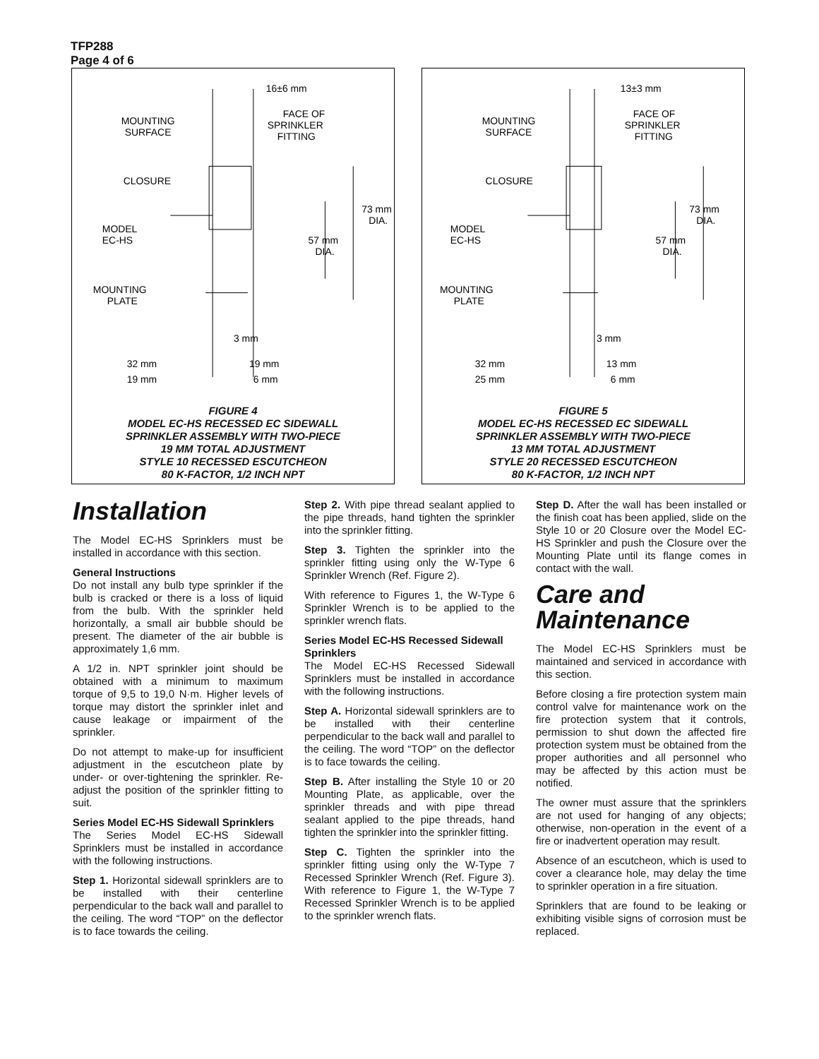TFP288
Page 4 of 6
16±6 mm
MOUNTING
SURFACE
FACE OF
SPRINKLER
FITTING
CLOSURE
MODEL
EC-HS
73 mm
DIA.
57 mm
DIA.
MOUNTING
PLATE
3 mm
32 mm
19 mm
19 mm
6 mm
FIGURE 4
MODEL EC-HS RECESSED EC SIDEWALL
SPRINKLER ASSEMBLY WITH TWO-PIECE
19 MM TOTAL ADJUSTMENT
STYLE 10 RECESSED ESCUTCHEON
80 K-FACTOR, 1/2 INCH NPT
13±3 mm
MOUNTING
SURFACE
FACE OF
SPRINKLER
FITTING
CLOSURE
MODEL
EC-HS
73 mm
DIA.
57 mm
DIA.
MOUNTING
PLATE
3 mm
32 mm
13 mm
25 mm
6 mm
FIGURE 5
MODEL EC-HS RECESSED EC SIDEWALL
SPRINKLER ASSEMBLY WITH TWO-PIECE
13 MM TOTAL ADJUSTMENT
STYLE 20 RECESSED ESCUTCHEON
80 K-FACTOR, 1/2 INCH NPT
Installation
The Model EC-HS Sprinklers must be installed in accordance with this section.
General Instructions
Do not install any bulb type sprinkler if the bulb is cracked or there is a loss of liquid from the bulb. With the sprinkler held horizontally, a small air bubble should be present. The diameter of the air bubble is approximately 1,6 mm.
A 1/2 in. NPT sprinkler joint should be obtained with a minimum to maximum torque of 9,5 to 19,0 N·m. Higher levels of torque may distort the sprinkler inlet and cause leakage or impairment of the sprinkler.
Do not attempt to make-up for insufficient adjustment in the escutcheon plate by under- or over-tightening the sprinkler. Re-adjust the position of the sprinkler fitting to suit.
Series Model EC-HS Sidewall Sprinklers
The Series Model EC-HS Sidewall Sprinklers must be installed in accordance with the following instructions.
Step 1. Horizontal sidewall sprinklers are to be installed with their centerline perpendicular to the back wall and parallel to the ceiling. The word “TOP” on the deflector is to face towards the ceiling.
Step 2. With pipe thread sealant applied to the pipe threads, hand tighten the sprinkler into the sprinkler fitting.
Step 3. Tighten the sprinkler into the sprinkler fitting using only the W-Type 6 Sprinkler Wrench (Ref. Figure 2).
With reference to Figures 1, the W-Type 6 Sprinkler Wrench is to be applied to the sprinkler wrench flats.
Series Model EC-HS Recessed Sidewall Sprinklers
The Model EC-HS Recessed Sidewall Sprinklers must be installed in accordance with the following instructions.
Step A. Horizontal sidewall sprinklers are to be installed with their centerline perpendicular to the back wall and parallel to the ceiling. The word “TOP” on the deflector is to face towards the ceiling.
Step B. After installing the Style 10 or 20 Mounting Plate, as applicable, over the sprinkler threads and with pipe thread sealant applied to the pipe threads, hand tighten the sprinkler into the sprinkler fitting.
Step C. Tighten the sprinkler into the sprinkler fitting using only the W-Type 7 Recessed Sprinkler Wrench (Ref. Figure 3). With reference to Figure 1, the W-Type 7 Recessed Sprinkler Wrench is to be applied to the sprinkler wrench flats.
Step D. After the wall has been installed or the finish coat has been applied, slide on the Style 10 or 20 Closure over the Model EC-HS Sprinkler and push the Closure over the Mounting Plate until its flange comes in contact with the wall.
Care and Maintenance
The Model EC-HS Sprinklers must be maintained and serviced in accordance with this section.
Before closing a fire protection system main control valve for maintenance work on the fire protection system that it controls, permission to shut down the affected fire protection system must be obtained from the proper authorities and all personnel who may be affected by this action must be notified.
The owner must assure that the sprinklers are not used for hanging of any objects; otherwise, non-operation in the event of a fire or inadvertent operation may result.
Absence of an escutcheon, which is used to cover a clearance hole, may delay the time to sprinkler operation in a fire situation.
Sprinklers that are found to be leaking or exhibiting visible signs of corrosion must be replaced.